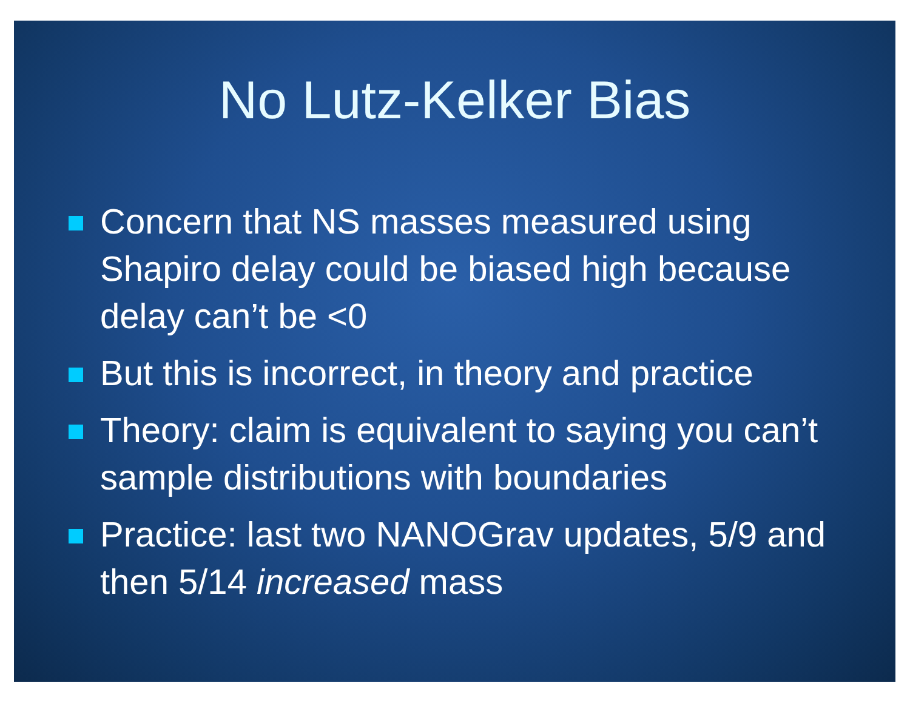No Lutz-Kelker Bias
Concern that NS masses measured using Shapiro delay could be biased high because delay can’t be <0
But this is incorrect, in theory and practice
Theory: claim is equivalent to saying you can’t sample distributions with boundaries
Practice: last two NANOGrav updates, 5/9 and then 5/14 increased mass